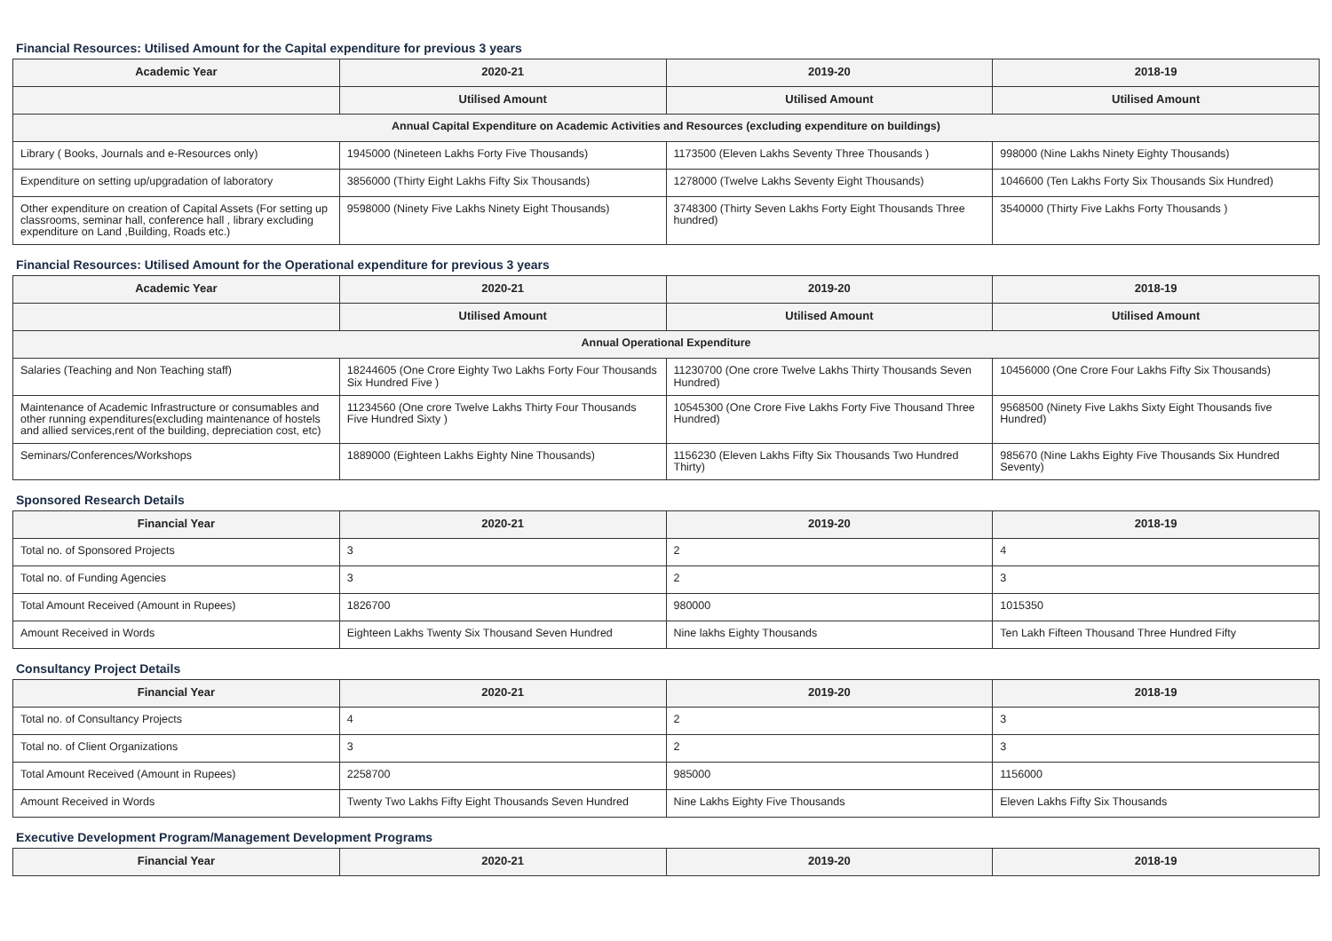Financial Resources: Utilised Amount for the Capital expenditure for previous 3 years
| Academic Year | 2020-21 | 2019-20 | 2018-19 |
| --- | --- | --- | --- |
| | Utilised Amount | Utilised Amount | Utilised Amount |
| Annual Capital Expenditure on Academic Activities and Resources (excluding expenditure on buildings) | | | |
| Library ( Books, Journals and e-Resources only) | 1945000 (Nineteen Lakhs Forty Five Thousands) | 1173500 (Eleven Lakhs Seventy Three Thousands ) | 998000 (Nine Lakhs Ninety Eighty Thousands) |
| Expenditure on setting up/upgradation of laboratory | 3856000 (Thirty Eight Lakhs Fifty Six Thousands) | 1278000 (Twelve Lakhs Seventy Eight Thousands) | 1046600 (Ten Lakhs Forty Six Thousands Six Hundred) |
| Other expenditure on creation of Capital Assets (For setting up classrooms, seminar hall, conference hall , library excluding expenditure on Land ,Building, Roads etc.) | 9598000 (Ninety Five Lakhs Ninety Eight Thousands) | 3748300 (Thirty Seven Lakhs Forty Eight Thousands Three hundred) | 3540000 (Thirty Five Lakhs Forty Thousands ) |
Financial Resources: Utilised Amount for the Operational expenditure for previous 3 years
| Academic Year | 2020-21 | 2019-20 | 2018-19 |
| --- | --- | --- | --- |
| | Utilised Amount | Utilised Amount | Utilised Amount |
| Annual Operational Expenditure | | | |
| Salaries (Teaching and Non Teaching staff) | 18244605 (One Crore Eighty Two Lakhs Forty Four Thousands Six Hundred Five ) | 11230700 (One crore Twelve Lakhs Thirty Thousands Seven Hundred) | 10456000 (One Crore Four Lakhs Fifty Six Thousands) |
| Maintenance of Academic Infrastructure or consumables and other running expenditures(excluding maintenance of hostels and allied services,rent of the building, depreciation cost, etc) | 11234560 (One crore Twelve Lakhs Thirty Four Thousands Five Hundred Sixty ) | 10545300 (One Crore Five Lakhs Forty Five Thousand Three Hundred) | 9568500 (Ninety Five Lakhs Sixty Eight Thousands five Hundred) |
| Seminars/Conferences/Workshops | 1889000 (Eighteen Lakhs Eighty Nine Thousands) | 1156230 (Eleven Lakhs Fifty Six Thousands Two Hundred Thirty) | 985670 (Nine Lakhs Eighty Five Thousands Six Hundred Seventy) |
Sponsored Research Details
| Financial Year | 2020-21 | 2019-20 | 2018-19 |
| --- | --- | --- | --- |
| Total no. of Sponsored Projects | 3 | 2 | 4 |
| Total no. of Funding Agencies | 3 | 2 | 3 |
| Total Amount Received (Amount in Rupees) | 1826700 | 980000 | 1015350 |
| Amount Received in Words | Eighteen Lakhs Twenty Six Thousand Seven Hundred | Nine lakhs Eighty Thousands | Ten Lakh Fifteen Thousand Three Hundred Fifty |
Consultancy Project Details
| Financial Year | 2020-21 | 2019-20 | 2018-19 |
| --- | --- | --- | --- |
| Total no. of Consultancy Projects | 4 | 2 | 3 |
| Total no. of Client Organizations | 3 | 2 | 3 |
| Total Amount Received (Amount in Rupees) | 2258700 | 985000 | 1156000 |
| Amount Received in Words | Twenty Two Lakhs Fifty Eight Thousands Seven Hundred | Nine Lakhs Eighty Five Thousands | Eleven Lakhs Fifty Six Thousands |
Executive Development Program/Management Development Programs
| Financial Year | 2020-21 | 2019-20 | 2018-19 |
| --- | --- | --- | --- |